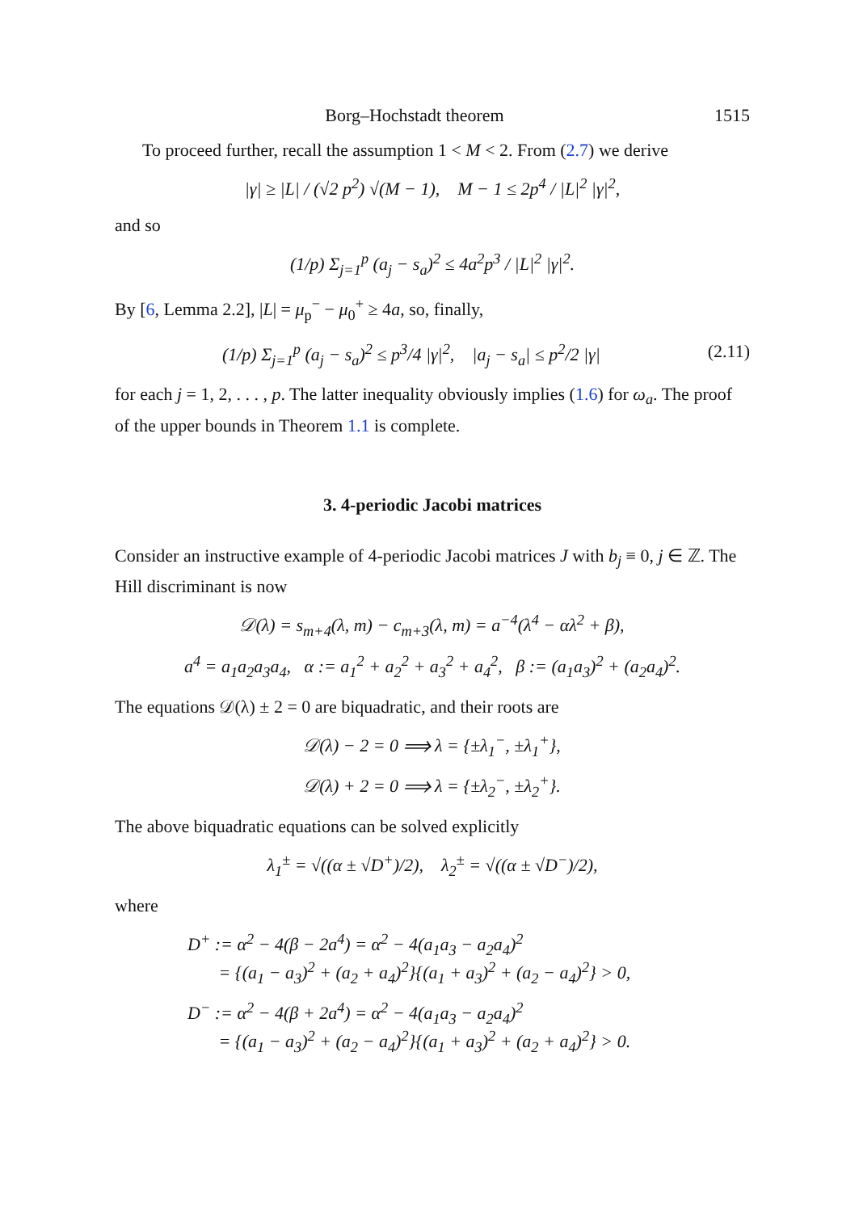Borg–Hochstadt theorem 1515
To proceed further, recall the assumption 1 < M < 2. From (2.7) we derive
|γ| ≥ |L| / (√2 p<sup>2</sup>) √(M − 1), M − 1 ≤ 2p<sup>4</sup> / |L|<sup>2</sup> |γ|<sup>2</sup>,
and so
(1/p) Σ<sub>j=1</sub><sup>p</sup> (a<sub>j</sub> − s<sub>a</sub>)<sup>2</sup> ≤ 4a<sup>2</sup>p<sup>3</sup> / |L|<sup>2</sup> |γ|<sup>2</sup>.
By [6, Lemma 2.2], |L| = μ<sub>p</sub><sup>−</sup> − μ<sub>0</sub><sup>+</sup> ≥ 4a, so, finally,
(1/p) Σ<sub>j=1</sub><sup>p</sup> (a<sub>j</sub> − s<sub>a</sub>)<sup>2</sup> ≤ p<sup>3</sup>/4 |γ|<sup>2</sup>, |a<sub>j</sub> − s<sub>a</sub>| ≤ p<sup>2</sup>/2 |γ| (2.11)
for each j = 1, 2, . . . , p. The latter inequality obviously implies (1.6) for ω<sub>a</sub>. The proof of the upper bounds in Theorem 1.1 is complete.
3. 4-periodic Jacobi matrices
Consider an instructive example of 4-periodic Jacobi matrices J with b<sub>j</sub> ≡ 0, j ∈ ℤ. The Hill discriminant is now
𝒟(λ) = s<sub>m+4</sub>(λ, m) − c<sub>m+3</sub>(λ, m) = a<sup>−4</sup>(λ<sup>4</sup> − αλ<sup>2</sup> + β),
a<sup>4</sup> = a<sub>1</sub>a<sub>2</sub>a<sub>3</sub>a<sub>4</sub>, α := a<sub>1</sub><sup>2</sup> + a<sub>2</sub><sup>2</sup> + a<sub>3</sub><sup>2</sup> + a<sub>4</sub><sup>2</sup>, β := (a<sub>1</sub>a<sub>3</sub>)<sup>2</sup> + (a<sub>2</sub>a<sub>4</sub>)<sup>2</sup>.
The equations 𝒟(λ) ± 2 = 0 are biquadratic, and their roots are
𝒟(λ) − 2 = 0 ⟹ λ = {±λ<sub>1</sub><sup>−</sup>, ±λ<sub>1</sub><sup>+</sup>},
𝒟(λ) + 2 = 0 ⟹ λ = {±λ<sub>2</sub><sup>−</sup>, ±λ<sub>2</sub><sup>+</sup>}.
The above biquadratic equations can be solved explicitly
λ<sub>1</sub><sup>±</sup> = √((α ± √D<sup>+</sup>)/2), λ<sub>2</sub><sup>±</sup> = √((α ± √D<sup>−</sup>)/2),
where
D<sup>+</sup> := α<sup>2</sup> − 4(β − 2a<sup>4</sup>) = α<sup>2</sup> − 4(a<sub>1</sub>a<sub>3</sub> − a<sub>2</sub>a<sub>4</sub>)<sup>2</sup>
= {(a<sub>1</sub> − a<sub>3</sub>)<sup>2</sup> + (a<sub>2</sub> + a<sub>4</sub>)<sup>2</sup>}{(a<sub>1</sub> + a<sub>3</sub>)<sup>2</sup> + (a<sub>2</sub> − a<sub>4</sub>)<sup>2</sup>} > 0,
D<sup>−</sup> := α<sup>2</sup> − 4(β + 2a<sup>4</sup>) = α<sup>2</sup> − 4(a<sub>1</sub>a<sub>3</sub> − a<sub>2</sub>a<sub>4</sub>)<sup>2</sup>
= {(a<sub>1</sub> − a<sub>3</sub>)<sup>2</sup> + (a<sub>2</sub> − a<sub>4</sub>)<sup>2</sup>}{(a<sub>1</sub> + a<sub>3</sub>)<sup>2</sup> + (a<sub>2</sub> + a<sub>4</sub>)<sup>2</sup>} > 0.